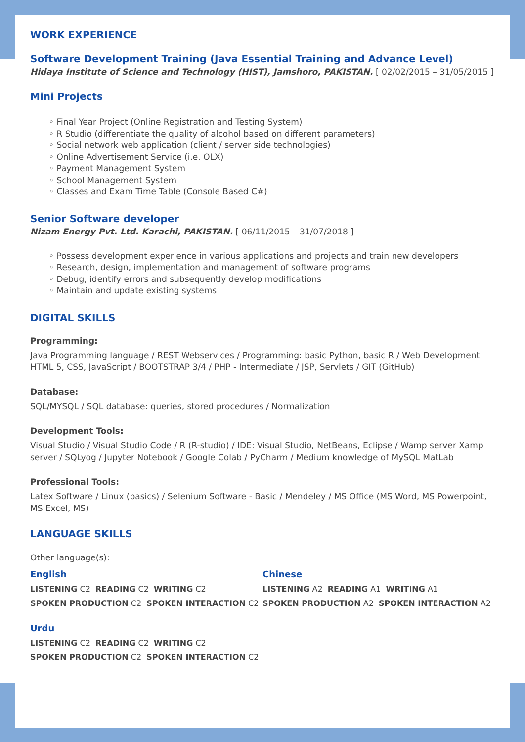WORK EXPERIENCE
Software Development Training (Java Essential Training and Advance Level)
Hidaya Institute of Science and Technology (HIST), Jamshoro, PAKISTAN. [ 02/02/2015 – 31/05/2015 ]
Mini Projects
Final Year Project (Online Registration and Testing System)
R Studio (differentiate the quality of alcohol based on different parameters)
Social network web application (client / server side technologies)
Online Advertisement Service (i.e. OLX)
Payment Management System
School Management System
Classes and Exam Time Table (Console Based C#)
Senior Software developer
Nizam Energy Pvt. Ltd. Karachi, PAKISTAN. [ 06/11/2015 – 31/07/2018 ]
Possess development experience in various applications and projects and train new developers
Research, design, implementation and management of software programs
Debug, identify errors and subsequently develop modifications
Maintain and update existing systems
DIGITAL SKILLS
Programming:
Java Programming language / REST Webservices / Programming: basic Python, basic R / Web Development: HTML 5, CSS, JavaScript / BOOTSTRAP 3/4 / PHP - Intermediate / JSP, Servlets / GIT (GitHub)
Database:
SQL/MYSQL / SQL database: queries, stored procedures / Normalization
Development Tools:
Visual Studio / Visual Studio Code / R (R-studio) / IDE: Visual Studio, NetBeans, Eclipse / Wamp server Xamp server / SQLyog / Jupyter Notebook / Google Colab / PyCharm / Medium knowledge of MySQL MatLab
Professional Tools:
Latex Software / Linux (basics) / Selenium Software - Basic / Mendeley / MS Office (MS Word, MS Powerpoint, MS Excel, MS)
LANGUAGE SKILLS
Other language(s):
English
LISTENING C2 READING C2 WRITING C2
SPOKEN PRODUCTION C2 SPOKEN INTERACTION C2
Chinese
LISTENING A2 READING A1 WRITING A1
SPOKEN PRODUCTION A2 SPOKEN INTERACTION A2
Urdu
LISTENING C2 READING C2 WRITING C2
SPOKEN PRODUCTION C2 SPOKEN INTERACTION C2